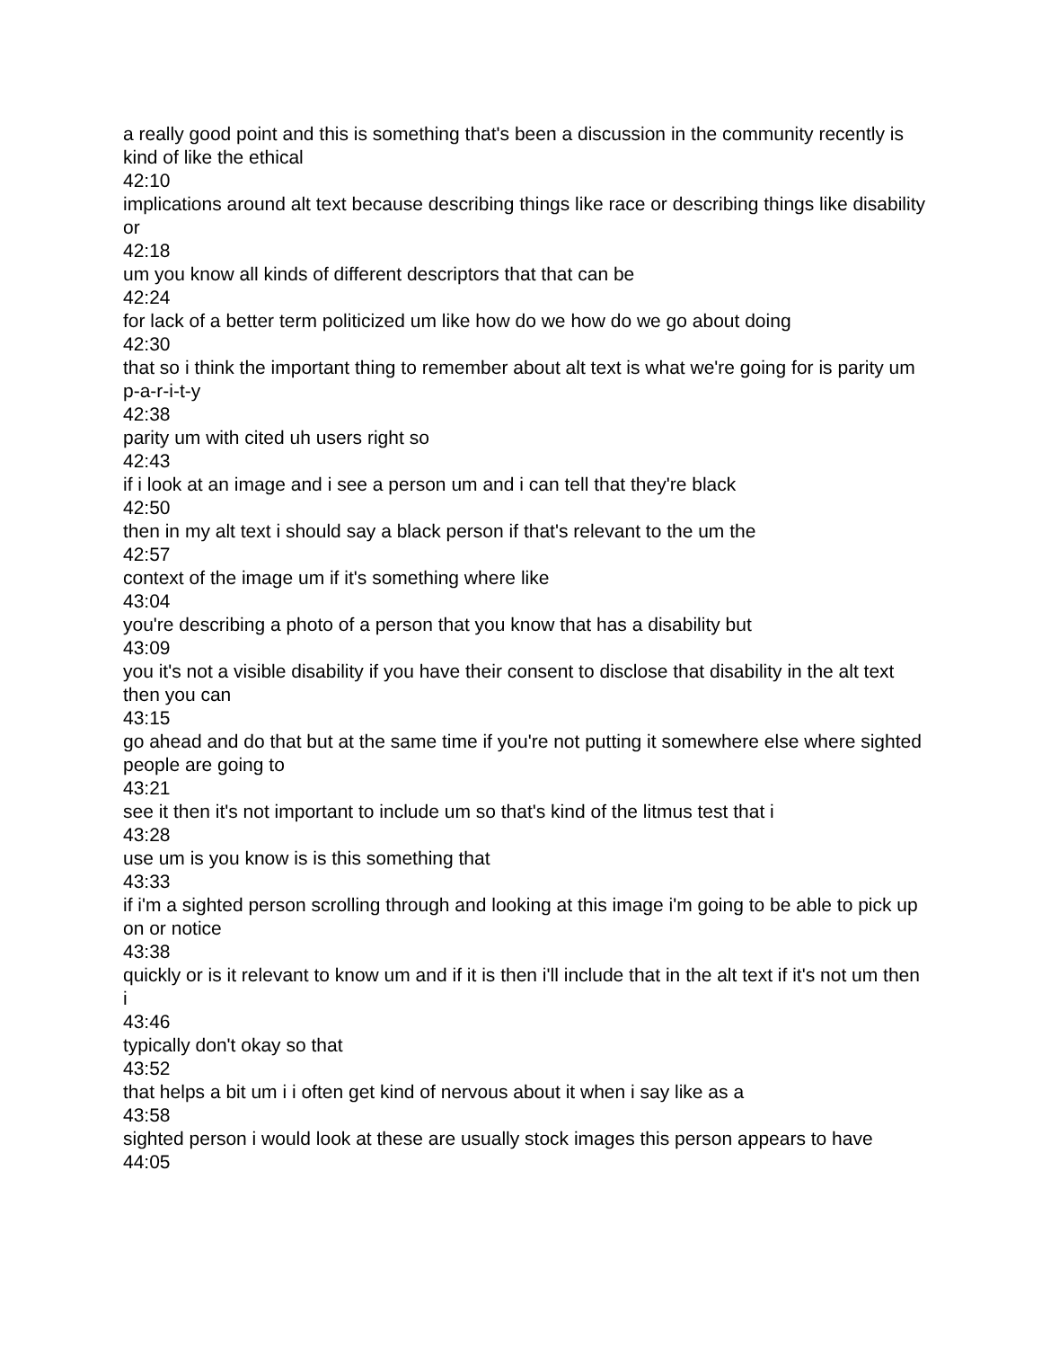a really good point and this is something that's been a discussion in the community recently is kind of like the ethical
42:10
implications around alt text because describing things like race or describing things like disability or
42:18
um you know all kinds of different descriptors that that can be
42:24
for lack of a better term politicized um like how do we how do we go about doing
42:30
that so i think the important thing to remember about alt text is what we're going for is parity um p-a-r-i-t-y
42:38
parity um with cited uh users right so
42:43
if i look at an image and i see a person um and i can tell that they're black
42:50
then in my alt text i should say a black person if that's relevant to the um the
42:57
context of the image um if it's something where like
43:04
you're describing a photo of a person that you know that has a disability but
43:09
you it's not a visible disability if you have their consent to disclose that disability in the alt text then you can
43:15
go ahead and do that but at the same time if you're not putting it somewhere else where sighted people are going to
43:21
see it then it's not important to include um so that's kind of the litmus test that i
43:28
use um is you know is is this something that
43:33
if i'm a sighted person scrolling through and looking at this image i'm going to be able to pick up on or notice
43:38
quickly or is it relevant to know um and if it is then i'll include that in the alt text if it's not um then i
43:46
typically don't okay so that
43:52
that helps a bit um i i often get kind of nervous about it when i say like as a
43:58
sighted person i would look at these are usually stock images this person appears to have
44:05